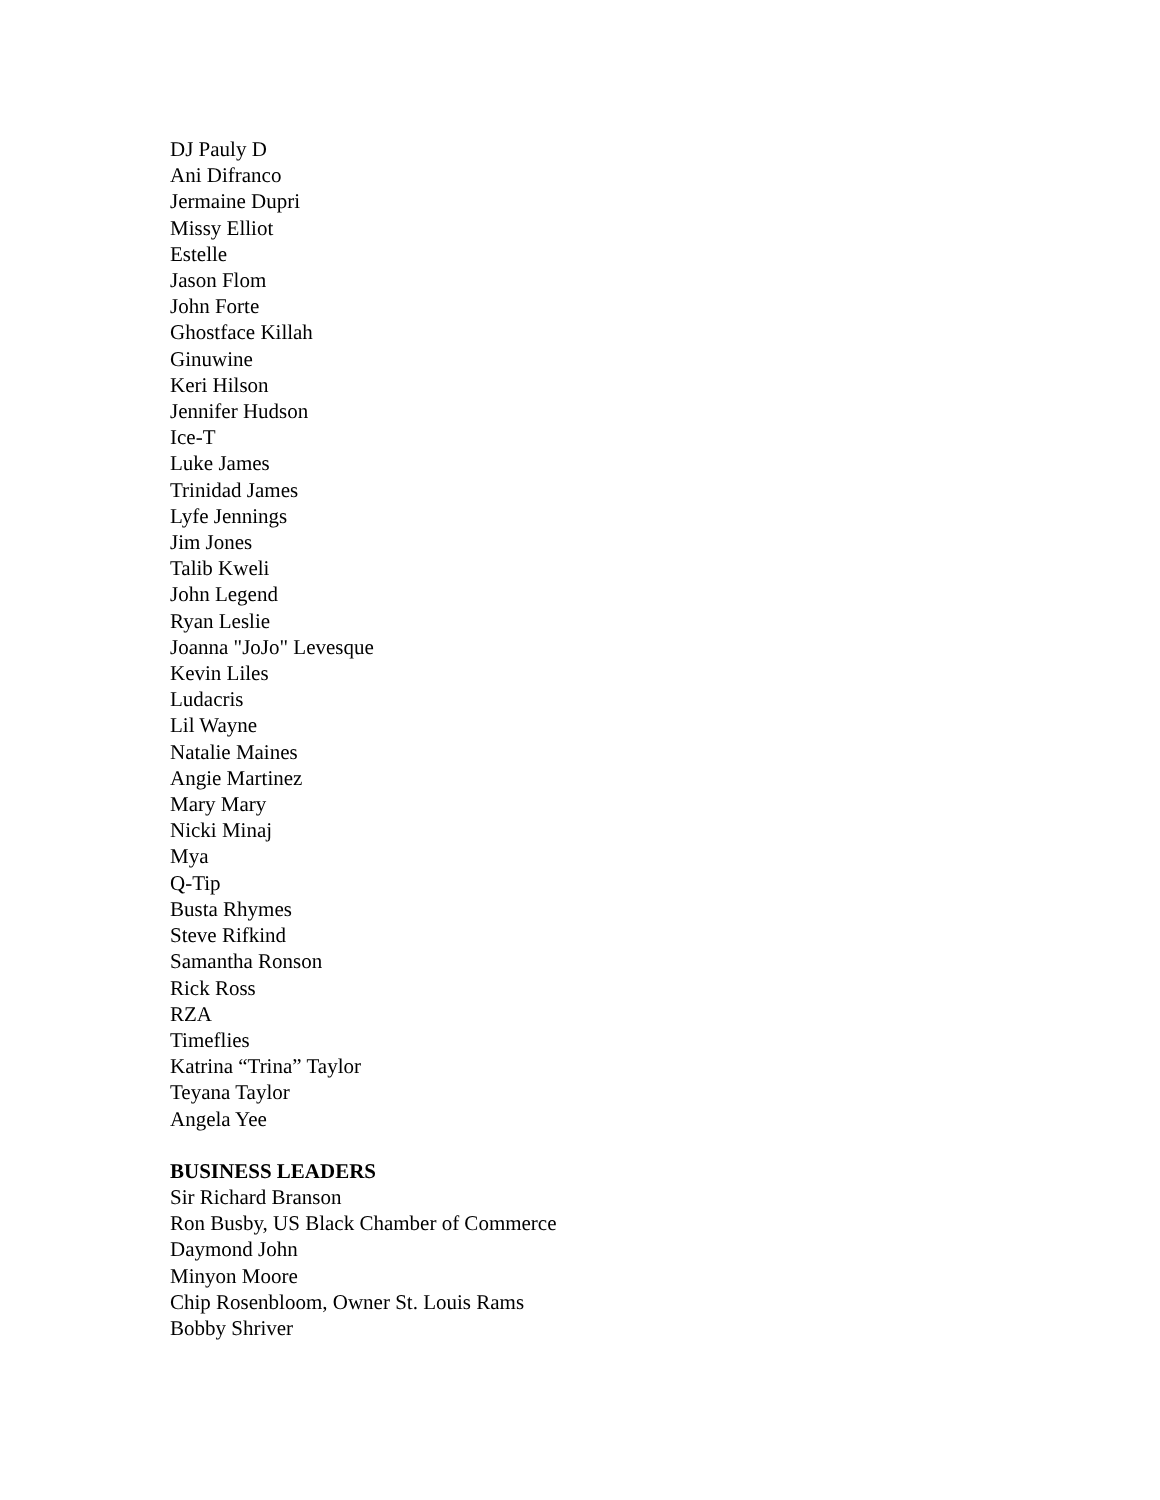DJ Pauly D
Ani Difranco
Jermaine Dupri
Missy Elliot
Estelle
Jason Flom
John Forte
Ghostface Killah
Ginuwine
Keri Hilson
Jennifer Hudson
Ice-T
Luke James
Trinidad James
Lyfe Jennings
Jim Jones
Talib Kweli
John Legend
Ryan Leslie
Joanna "JoJo" Levesque
Kevin Liles
Ludacris
Lil Wayne
Natalie Maines
Angie Martinez
Mary Mary
Nicki Minaj
Mya
Q-Tip
Busta Rhymes
Steve Rifkind
Samantha Ronson
Rick Ross
RZA
Timeflies
Katrina “Trina” Taylor
Teyana Taylor
Angela Yee
BUSINESS LEADERS
Sir Richard Branson
Ron Busby, US Black Chamber of Commerce
Daymond John
Minyon Moore
Chip Rosenbloom, Owner St. Louis Rams
Bobby Shriver